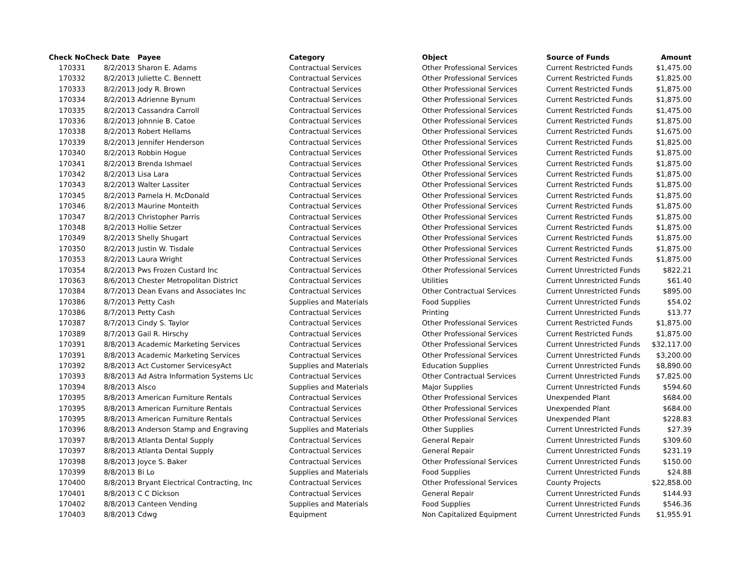| Check No | Check Date | Payee | Category | Object | Source of Funds | Amount |
| --- | --- | --- | --- | --- | --- | --- |
| 170331 | 8/2/2013 | Sharon E. Adams | Contractual Services | Other Professional Services | Current Restricted Funds | $1,475.00 |
| 170332 | 8/2/2013 | Juliette C. Bennett | Contractual Services | Other Professional Services | Current Restricted Funds | $1,825.00 |
| 170333 | 8/2/2013 | Jody R. Brown | Contractual Services | Other Professional Services | Current Restricted Funds | $1,875.00 |
| 170334 | 8/2/2013 | Adrienne Bynum | Contractual Services | Other Professional Services | Current Restricted Funds | $1,875.00 |
| 170335 | 8/2/2013 | Cassandra Carroll | Contractual Services | Other Professional Services | Current Restricted Funds | $1,475.00 |
| 170336 | 8/2/2013 | Johnnie B. Catoe | Contractual Services | Other Professional Services | Current Restricted Funds | $1,875.00 |
| 170338 | 8/2/2013 | Robert Hellams | Contractual Services | Other Professional Services | Current Restricted Funds | $1,675.00 |
| 170339 | 8/2/2013 | Jennifer Henderson | Contractual Services | Other Professional Services | Current Restricted Funds | $1,825.00 |
| 170340 | 8/2/2013 | Robbin Hogue | Contractual Services | Other Professional Services | Current Restricted Funds | $1,875.00 |
| 170341 | 8/2/2013 | Brenda Ishmael | Contractual Services | Other Professional Services | Current Restricted Funds | $1,875.00 |
| 170342 | 8/2/2013 | Lisa Lara | Contractual Services | Other Professional Services | Current Restricted Funds | $1,875.00 |
| 170343 | 8/2/2013 | Walter Lassiter | Contractual Services | Other Professional Services | Current Restricted Funds | $1,875.00 |
| 170345 | 8/2/2013 | Pamela H. McDonald | Contractual Services | Other Professional Services | Current Restricted Funds | $1,875.00 |
| 170346 | 8/2/2013 | Maurine Monteith | Contractual Services | Other Professional Services | Current Restricted Funds | $1,875.00 |
| 170347 | 8/2/2013 | Christopher Parris | Contractual Services | Other Professional Services | Current Restricted Funds | $1,875.00 |
| 170348 | 8/2/2013 | Hollie Setzer | Contractual Services | Other Professional Services | Current Restricted Funds | $1,875.00 |
| 170349 | 8/2/2013 | Shelly Shugart | Contractual Services | Other Professional Services | Current Restricted Funds | $1,875.00 |
| 170350 | 8/2/2013 | Justin W. Tisdale | Contractual Services | Other Professional Services | Current Restricted Funds | $1,875.00 |
| 170353 | 8/2/2013 | Laura Wright | Contractual Services | Other Professional Services | Current Restricted Funds | $1,875.00 |
| 170354 | 8/2/2013 | Pws Frozen Custard Inc | Contractual Services | Other Professional Services | Current Unrestricted Funds | $822.21 |
| 170363 | 8/6/2013 | Chester Metropolitan District | Contractual Services | Utilities | Current Unrestricted Funds | $61.40 |
| 170384 | 8/7/2013 | Dean Evans and Associates Inc | Contractual Services | Other Contractual Services | Current Unrestricted Funds | $895.00 |
| 170386 | 8/7/2013 | Petty Cash | Supplies and Materials | Food Supplies | Current Unrestricted Funds | $54.02 |
| 170386 | 8/7/2013 | Petty Cash | Contractual Services | Printing | Current Unrestricted Funds | $13.77 |
| 170387 | 8/7/2013 | Cindy S. Taylor | Contractual Services | Other Professional Services | Current Restricted Funds | $1,875.00 |
| 170389 | 8/7/2013 | Gail R. Hirschy | Contractual Services | Other Professional Services | Current Restricted Funds | $1,875.00 |
| 170391 | 8/8/2013 | Academic Marketing Services | Contractual Services | Other Professional Services | Current Unrestricted Funds | $32,117.00 |
| 170391 | 8/8/2013 | Academic Marketing Services | Contractual Services | Other Professional Services | Current Unrestricted Funds | $3,200.00 |
| 170392 | 8/8/2013 | Act Customer ServicesyAct | Supplies and Materials | Education Supplies | Current Unrestricted Funds | $8,890.00 |
| 170393 | 8/8/2013 | Ad Astra Information Systems Llc | Contractual Services | Other Contractual Services | Current Unrestricted Funds | $7,825.00 |
| 170394 | 8/8/2013 | Alsco | Supplies and Materials | Major Supplies | Current Unrestricted Funds | $594.60 |
| 170395 | 8/8/2013 | American Furniture Rentals | Contractual Services | Other Professional Services | Unexpended Plant | $684.00 |
| 170395 | 8/8/2013 | American Furniture Rentals | Contractual Services | Other Professional Services | Unexpended Plant | $684.00 |
| 170395 | 8/8/2013 | American Furniture Rentals | Contractual Services | Other Professional Services | Unexpended Plant | $228.83 |
| 170396 | 8/8/2013 | Anderson Stamp and Engraving | Supplies and Materials | Other Supplies | Current Unrestricted Funds | $27.39 |
| 170397 | 8/8/2013 | Atlanta Dental Supply | Contractual Services | General Repair | Current Unrestricted Funds | $309.60 |
| 170397 | 8/8/2013 | Atlanta Dental Supply | Contractual Services | General Repair | Current Unrestricted Funds | $231.19 |
| 170398 | 8/8/2013 | Joyce S. Baker | Contractual Services | Other Professional Services | Current Unrestricted Funds | $150.00 |
| 170399 | 8/8/2013 | Bi Lo | Supplies and Materials | Food Supplies | Current Unrestricted Funds | $24.88 |
| 170400 | 8/8/2013 | Bryant Electrical Contracting, Inc | Contractual Services | Other Professional Services | County Projects | $22,858.00 |
| 170401 | 8/8/2013 | C C Dickson | Contractual Services | General Repair | Current Unrestricted Funds | $144.93 |
| 170402 | 8/8/2013 | Canteen Vending | Supplies and Materials | Food Supplies | Current Unrestricted Funds | $546.36 |
| 170403 | 8/8/2013 | Cdwg | Equipment | Non Capitalized Equipment | Current Unrestricted Funds | $1,955.91 |